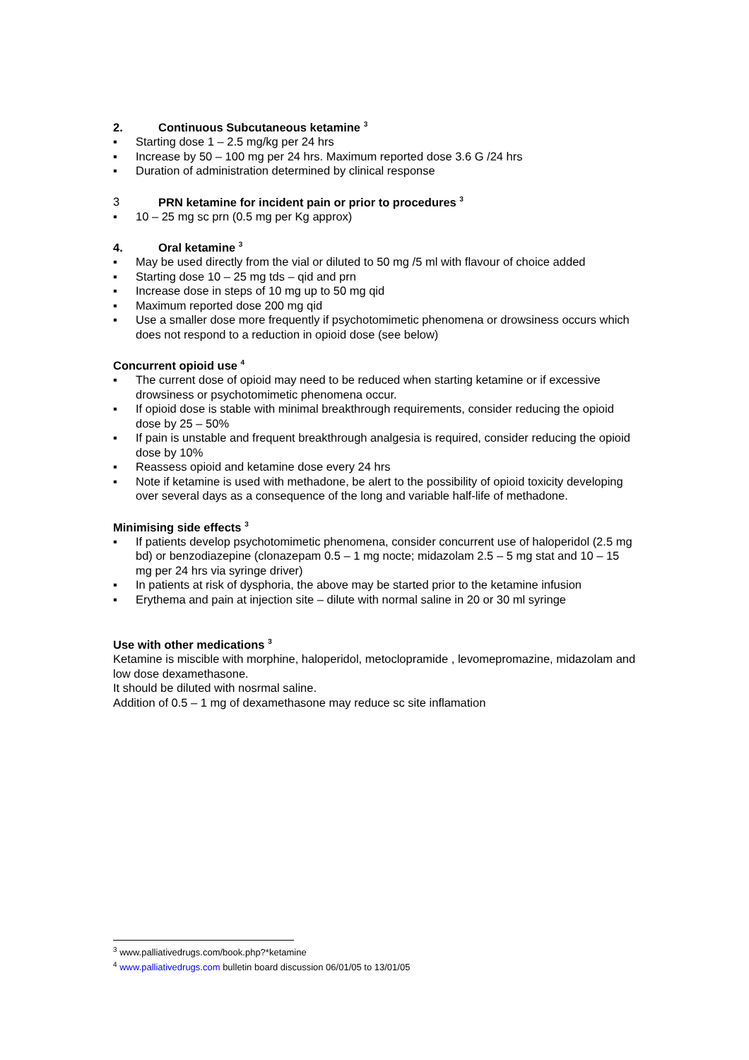2. Continuous Subcutaneous ketamine <sup>3</sup>
▪ Starting dose 1 – 2.5 mg/kg per 24 hrs
▪ Increase by 50 – 100 mg per 24 hrs. Maximum reported dose 3.6 G /24 hrs
▪ Duration of administration determined by clinical response
3 PRN ketamine for incident pain or prior to procedures <sup>3</sup>
▪ 10 – 25 mg sc prn (0.5 mg per Kg approx)
4. Oral ketamine <sup>3</sup>
▪ May be used directly from the vial or diluted to 50 mg /5 ml with flavour of choice added
▪ Starting dose 10 – 25 mg tds – qid and prn
▪ Increase dose in steps of 10 mg up to 50 mg qid
▪ Maximum reported dose 200 mg qid
▪ Use a smaller dose more frequently if psychotomimetic phenomena or drowsiness occurs which does not respond to a reduction in opioid dose (see below)
Concurrent opioid use <sup>4</sup>
▪ The current dose of opioid may need to be reduced when starting ketamine or if excessive drowsiness or psychotomimetic phenomena occur.
▪ If opioid dose is stable with minimal breakthrough requirements, consider reducing the opioid dose by 25 – 50%
▪ If pain is unstable and frequent breakthrough analgesia is required, consider reducing the opioid dose by 10%
▪ Reassess opioid and ketamine dose every 24 hrs
▪ Note if ketamine is used with methadone, be alert to the possibility of opioid toxicity developing over several days as a consequence of the long and variable half-life of methadone.
Minimising side effects <sup>3</sup>
▪ If patients develop psychotomimetic phenomena, consider concurrent use of haloperidol (2.5 mg bd) or benzodiazepine (clonazepam 0.5 – 1 mg nocte; midazolam 2.5 – 5 mg stat and 10 – 15 mg per 24 hrs via syringe driver)
▪ In patients at risk of dysphoria, the above may be started prior to the ketamine infusion
▪ Erythema and pain at injection site – dilute with normal saline in 20 or 30 ml syringe
Use with other medications <sup>3</sup>
Ketamine is miscible with morphine, haloperidol, metoclopramide , levomepromazine, midazolam and low dose dexamethasone.
It should be diluted with nosrmal saline.
Addition of 0.5 – 1 mg of dexamethasone may reduce sc site inflamation
<sup>3</sup> www.palliativedrugs.com/book.php?*ketamine
<sup>4</sup> www.palliativedrugs.com bulletin board discussion 06/01/05 to 13/01/05